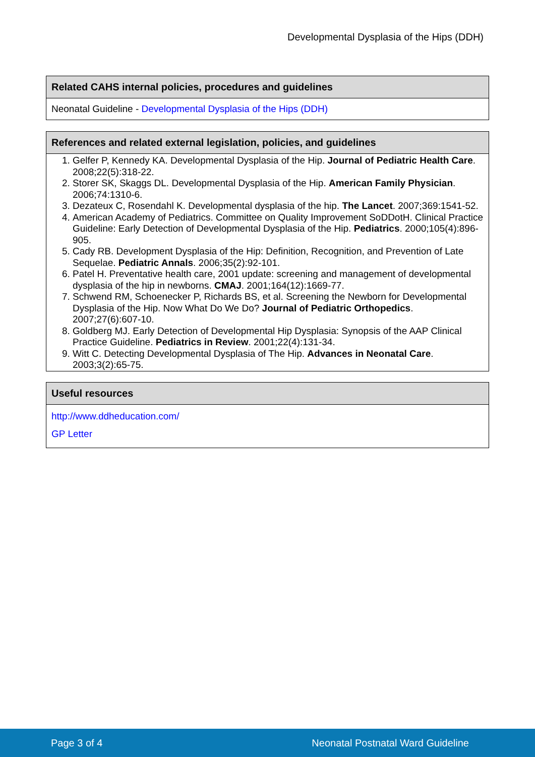Developmental Dysplasia of the Hips (DDH)
| Related CAHS internal policies, procedures and guidelines |
| --- |
| Neonatal Guideline - Developmental Dysplasia of the Hips (DDH) |
| References and related external legislation, policies, and guidelines |
| --- |
| 1. Gelfer P, Kennedy KA. Developmental Dysplasia of the Hip. Journal of Pediatric Health Care . 2008;22(5):318-22. 2. Storer SK, Skaggs DL. Developmental Dysplasia of the Hip. American Family Physician . 2006;74:1310-6. 3. Dezateux C, Rosendahl K. Developmental dysplasia of the hip. The Lancet . 2007;369:1541-52. 4. American Academy of Pediatrics. Committee on Quality Improvement SoDDotH. Clinical Practice Guideline: Early Detection of Developmental Dysplasia of the Hip. Pediatrics . 2000;105(4):896-905. 5. Cady RB. Development Dysplasia of the Hip: Definition, Recognition, and Prevention of Late Sequelae. Pediatric Annals . 2006;35(2):92-101. 6. Patel H. Preventative health care, 2001 update: screening and management of developmental dysplasia of the hip in newborns. CMAJ . 2001;164(12):1669-77. 7. Schwend RM, Schoenecker P, Richards BS, et al. Screening the Newborn for Developmental Dysplasia of the Hip. Now What Do We Do? Journal of Pediatric Orthopedics . 2007;27(6):607-10. 8. Goldberg MJ. Early Detection of Developmental Hip Dysplasia: Synopsis of the AAP Clinical Practice Guideline. Pediatrics in Review . 2001;22(4):131-34. 9. Witt C. Detecting Developmental Dysplasia of The Hip. Advances in Neonatal Care . 2003;3(2):65-75. |
| Useful resources |
| --- |
| http://www.ddheducation.com/ GP Letter |
Page 3 of 4 Neonatal Postnatal Ward Guideline